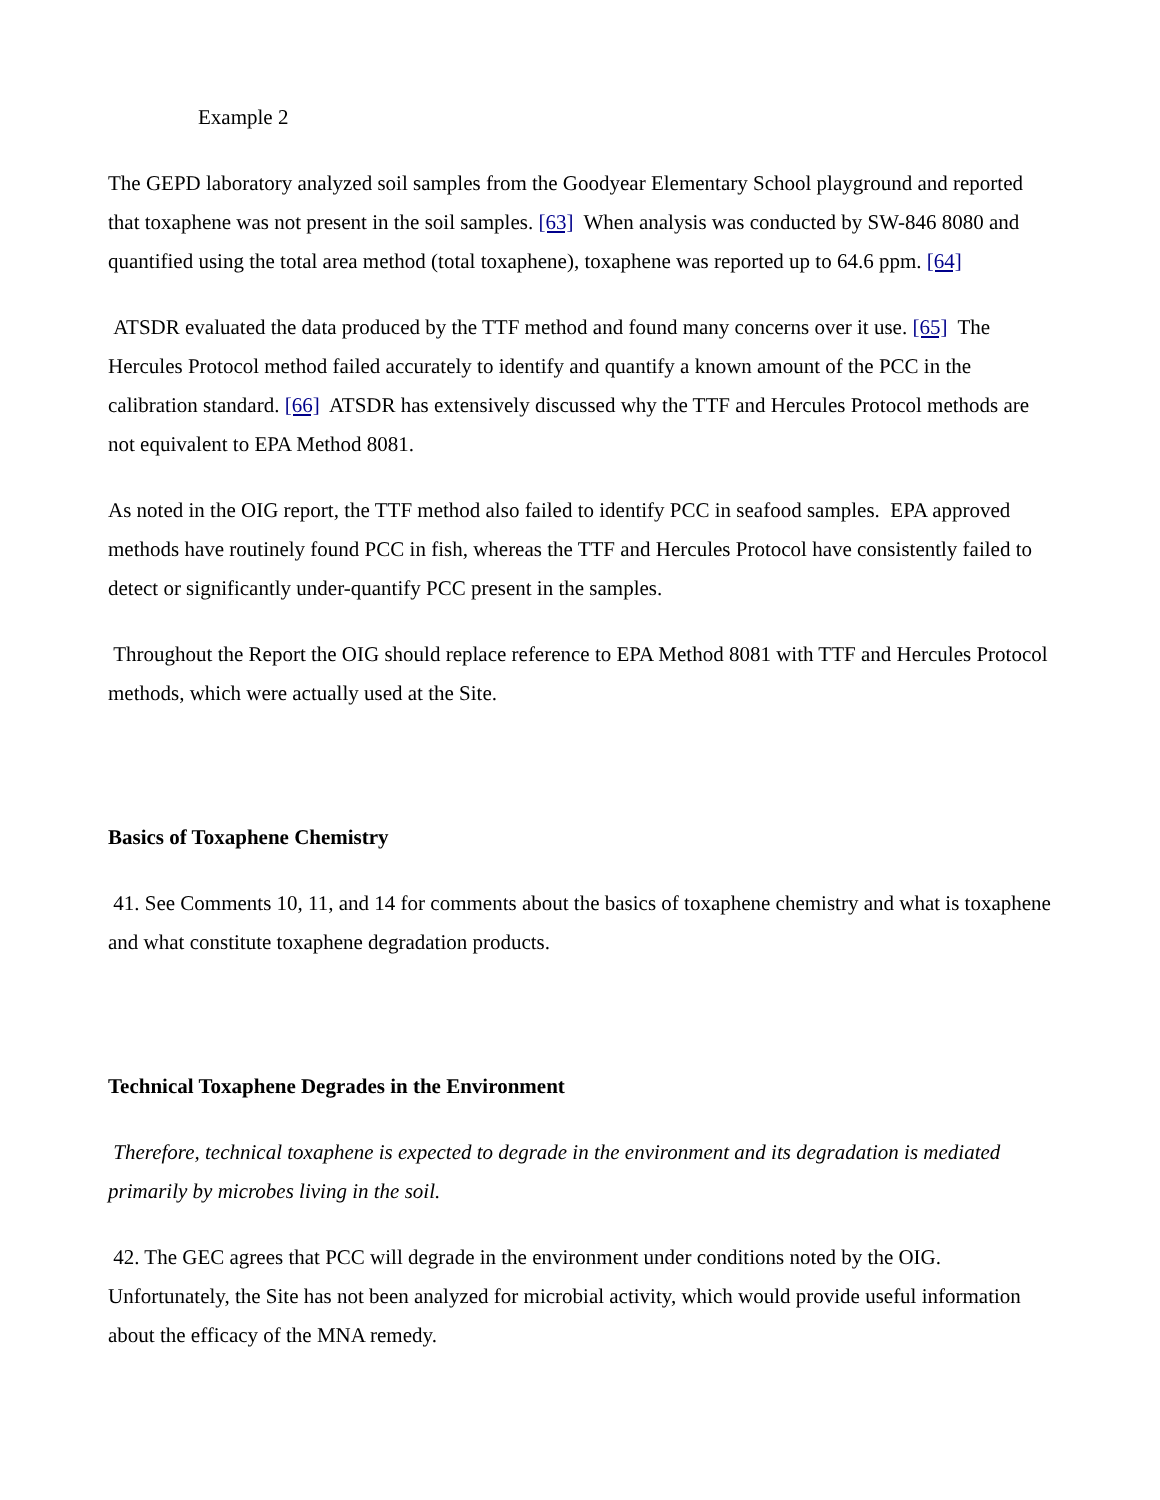Example 2
The GEPD laboratory analyzed soil samples from the Goodyear Elementary School playground and reported that toxaphene was not present in the soil samples. [63] When analysis was conducted by SW-846 8080 and quantified using the total area method (total toxaphene), toxaphene was reported up to 64.6 ppm. [64]
ATSDR evaluated the data produced by the TTF method and found many concerns over it use. [65] The Hercules Protocol method failed accurately to identify and quantify a known amount of the PCC in the calibration standard. [66] ATSDR has extensively discussed why the TTF and Hercules Protocol methods are not equivalent to EPA Method 8081.
As noted in the OIG report, the TTF method also failed to identify PCC in seafood samples. EPA approved methods have routinely found PCC in fish, whereas the TTF and Hercules Protocol have consistently failed to detect or significantly under-quantify PCC present in the samples.
Throughout the Report the OIG should replace reference to EPA Method 8081 with TTF and Hercules Protocol methods, which were actually used at the Site.
Basics of Toxaphene Chemistry
41. See Comments 10, 11, and 14 for comments about the basics of toxaphene chemistry and what is toxaphene and what constitute toxaphene degradation products.
Technical Toxaphene Degrades in the Environment
Therefore, technical toxaphene is expected to degrade in the environment and its degradation is mediated primarily by microbes living in the soil.
42. The GEC agrees that PCC will degrade in the environment under conditions noted by the OIG. Unfortunately, the Site has not been analyzed for microbial activity, which would provide useful information about the efficacy of the MNA remedy.